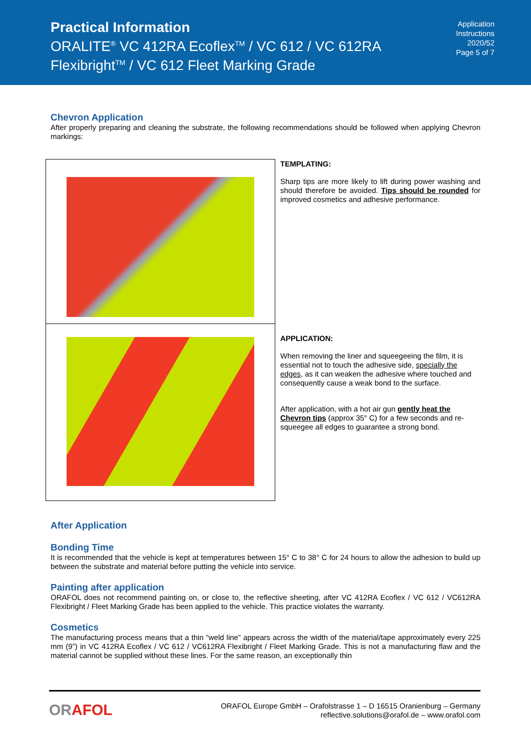Practical Information
ORALITE<sup>®</sup> VC 412RA Ecoflex<sup>TM</sup> / VC 612 / VC 612RA
Flexibright<sup>TM</sup> / VC 612 Fleet Marking Grade
Application
Instructions
2020/52
Page 5 of 7
Chevron Application
After properly preparing and cleaning the substrate, the following recommendations should be followed when applying Chevron markings:
| | TEMPLATING: Sharp tips are more likely to lift during power washing and should therefore be avoided. Tips should be rounded for improved cosmetics and adhesive performance. |
| | APPLICATION: When removing the liner and squeegeeing the film, it is essential not to touch the adhesive side, specially the edges , as it can weaken the adhesive where touched and consequently cause a weak bond to the surface. After application, with a hot air gun gently heat the Chevron tips (approx 35° C) for a few seconds and re-squeegee all edges to guarantee a strong bond. |
After Application
Bonding Time
It is recommended that the vehicle is kept at temperatures between 15° C to 38° C for 24 hours to allow the adhesion to build up between the substrate and material before putting the vehicle into service.
Painting after application
ORAFOL does not recommend painting on, or close to, the reflective sheeting, after VC 412RA Ecoflex / VC 612 / VC612RA Flexibright / Fleet Marking Grade has been applied to the vehicle. This practice violates the warranty.
Cosmetics
The manufacturing process means that a thin “weld line” appears across the width of the material/tape approximately every 225 mm (9”) in VC 412RA Ecoflex / VC 612 / VC612RA Flexibright / Fleet Marking Grade. This is not a manufacturing flaw and the material cannot be supplied without these lines. For the same reason, an exceptionally thin
ORAFOL
ORAFOL Europe GmbH – Orafolstrasse 1 – D 16515 Oranienburg – Germany
reflective.solutions@orafol.de – www.orafol.com